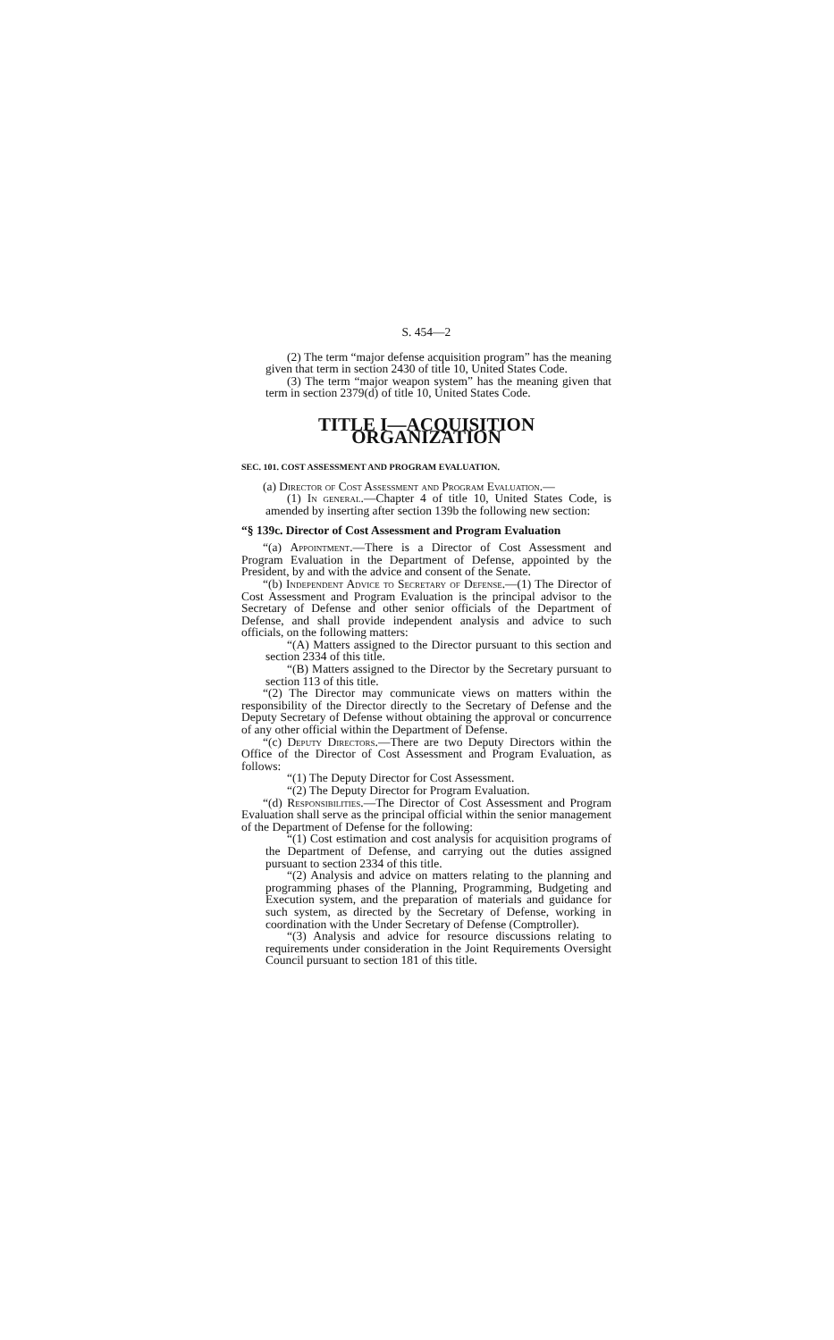S. 454—2
(2) The term “major defense acquisition program” has the meaning given that term in section 2430 of title 10, United States Code.
(3) The term “major weapon system” has the meaning given that term in section 2379(d) of title 10, United States Code.
TITLE I—ACQUISITION ORGANIZATION
SEC. 101. COST ASSESSMENT AND PROGRAM EVALUATION.
(a) Director of Cost Assessment and Program Evaluation.—
(1) In general.—Chapter 4 of title 10, United States Code, is amended by inserting after section 139b the following new section:
“§ 139c. Director of Cost Assessment and Program Evaluation
“(a) Appointment.—There is a Director of Cost Assessment and Program Evaluation in the Department of Defense, appointed by the President, by and with the advice and consent of the Senate.
“(b) Independent Advice to Secretary of Defense.—(1) The Director of Cost Assessment and Program Evaluation is the principal advisor to the Secretary of Defense and other senior officials of the Department of Defense, and shall provide independent analysis and advice to such officials, on the following matters:
“(A) Matters assigned to the Director pursuant to this section and section 2334 of this title.
“(B) Matters assigned to the Director by the Secretary pursuant to section 113 of this title.
“(2) The Director may communicate views on matters within the responsibility of the Director directly to the Secretary of Defense and the Deputy Secretary of Defense without obtaining the approval or concurrence of any other official within the Department of Defense.
“(c) Deputy Directors.—There are two Deputy Directors within the Office of the Director of Cost Assessment and Program Evaluation, as follows:
“(1) The Deputy Director for Cost Assessment.
“(2) The Deputy Director for Program Evaluation.
“(d) Responsibilities.—The Director of Cost Assessment and Program Evaluation shall serve as the principal official within the senior management of the Department of Defense for the following:
“(1) Cost estimation and cost analysis for acquisition programs of the Department of Defense, and carrying out the duties assigned pursuant to section 2334 of this title.
“(2) Analysis and advice on matters relating to the planning and programming phases of the Planning, Programming, Budgeting and Execution system, and the preparation of materials and guidance for such system, as directed by the Secretary of Defense, working in coordination with the Under Secretary of Defense (Comptroller).
“(3) Analysis and advice for resource discussions relating to requirements under consideration in the Joint Requirements Oversight Council pursuant to section 181 of this title.